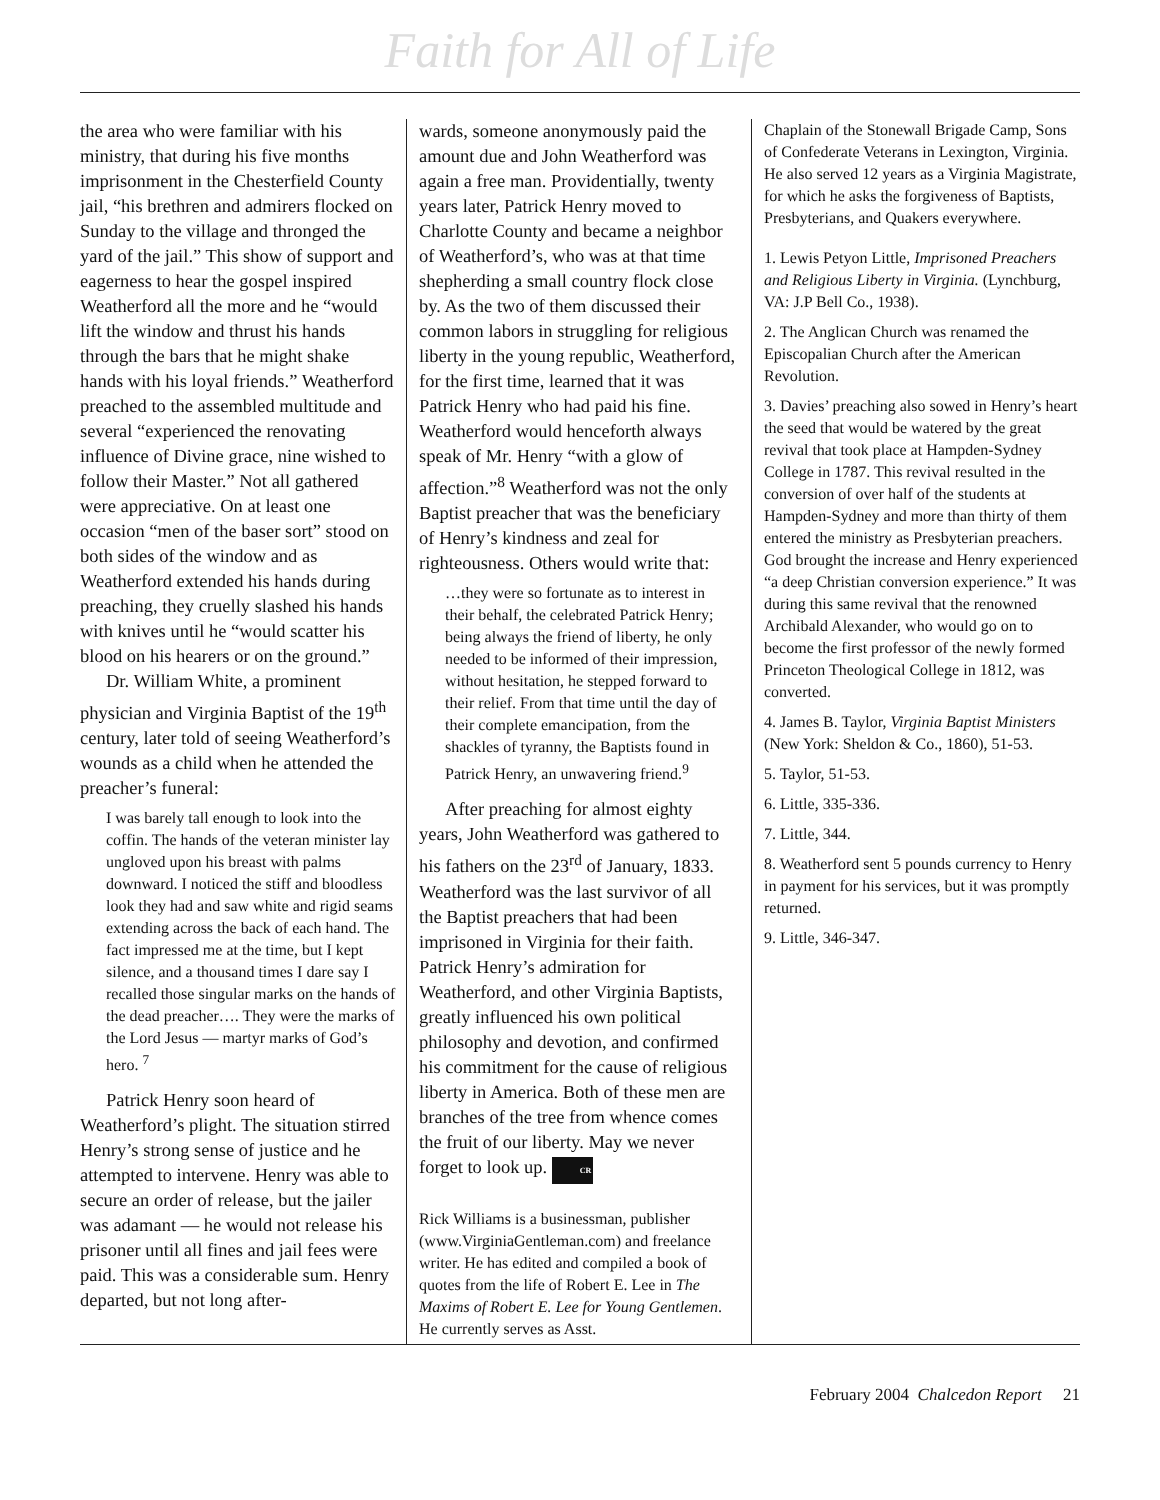Faith for All of Life
the area who were familiar with his ministry, that during his five months imprisonment in the Chesterfield County jail, “his brethren and admirers flocked on Sunday to the village and thronged the yard of the jail.” This show of support and eagerness to hear the gospel inspired Weatherford all the more and he “would lift the window and thrust his hands through the bars that he might shake hands with his loyal friends.” Weatherford preached to the assembled multitude and several “experienced the renovating influence of Divine grace, nine wished to follow their Master.” Not all gathered were appreciative. On at least one occasion “men of the baser sort” stood on both sides of the window and as Weatherford extended his hands during preaching, they cruelly slashed his hands with knives until he “would scatter his blood on his hearers or on the ground.”
Dr. William White, a prominent physician and Virginia Baptist of the 19<sup>th</sup> century, later told of seeing Weatherford’s wounds as a child when he attended the preacher’s funeral:
I was barely tall enough to look into the coffin. The hands of the veteran minister lay ungloved upon his breast with palms downward. I noticed the stiff and bloodless look they had and saw white and rigid seams extending across the back of each hand. The fact impressed me at the time, but I kept silence, and a thousand times I dare say I recalled those singular marks on the hands of the dead preacher…. They were the marks of the Lord Jesus — martyr marks of God’s hero. <sup>7</sup>
Patrick Henry soon heard of Weatherford’s plight. The situation stirred Henry’s strong sense of justice and he attempted to intervene. Henry was able to secure an order of release, but the jailer was adamant — he would not release his prisoner until all fines and jail fees were paid. This was a considerable sum. Henry departed, but not long after-
wards, someone anonymously paid the amount due and John Weatherford was again a free man. Providentially, twenty years later, Patrick Henry moved to Charlotte County and became a neighbor of Weatherford’s, who was at that time shepherding a small country flock close by. As the two of them discussed their common labors in struggling for religious liberty in the young republic, Weatherford, for the first time, learned that it was Patrick Henry who had paid his fine. Weatherford would henceforth always speak of Mr. Henry “with a glow of affection.”<sup>8</sup> Weatherford was not the only Baptist preacher that was the beneficiary of Henry’s kindness and zeal for righteousness. Others would write that:
…they were so fortunate as to interest in their behalf, the celebrated Patrick Henry; being always the friend of liberty, he only needed to be informed of their impression, without hesitation, he stepped forward to their relief. From that time until the day of their complete emancipation, from the shackles of tyranny, the Baptists found in Patrick Henry, an unwavering friend.<sup>9</sup>
After preaching for almost eighty years, John Weatherford was gathered to his fathers on the 23<sup>rd</sup> of January, 1833. Weatherford was the last survivor of all the Baptist preachers that had been imprisoned in Virginia for their faith. Patrick Henry’s admiration for Weatherford, and other Virginia Baptists, greatly influenced his own political philosophy and devotion, and confirmed his commitment for the cause of religious liberty in America. Both of these men are branches of the tree from whence comes the fruit of our liberty. May we never forget to look up. CR
Rick Williams is a businessman, publisher (www.VirginiaGentleman.com) and freelance writer. He has edited and compiled a book of quotes from the life of Robert E. Lee in The Maxims of Robert E. Lee for Young Gentlemen. He currently serves as Asst.
Chaplain of the Stonewall Brigade Camp, Sons of Confederate Veterans in Lexington, Virginia. He also served 12 years as a Virginia Magistrate, for which he asks the forgiveness of Baptists, Presbyterians, and Quakers everywhere.
1. Lewis Petyon Little, Imprisoned Preachers and Religious Liberty in Virginia. (Lynchburg, VA: J.P Bell Co., 1938).
2. The Anglican Church was renamed the Episcopalian Church after the American Revolution.
3. Davies’ preaching also sowed in Henry’s heart the seed that would be watered by the great revival that took place at Hampden-Sydney College in 1787. This revival resulted in the conversion of over half of the students at Hampden-Sydney and more than thirty of them entered the ministry as Presbyterian preachers. God brought the increase and Henry experienced “a deep Christian conversion experience.” It was during this same revival that the renowned Archibald Alexander, who would go on to become the first professor of the newly formed Princeton Theological College in 1812, was converted.
4. James B. Taylor, Virginia Baptist Ministers (New York: Sheldon & Co., 1860), 51-53.
5. Taylor, 51-53.
6. Little, 335-336.
7. Little, 344.
8. Weatherford sent 5 pounds currency to Henry in payment for his services, but it was promptly returned.
9. Little, 346-347.
February 2004 Chalcedon Report 21